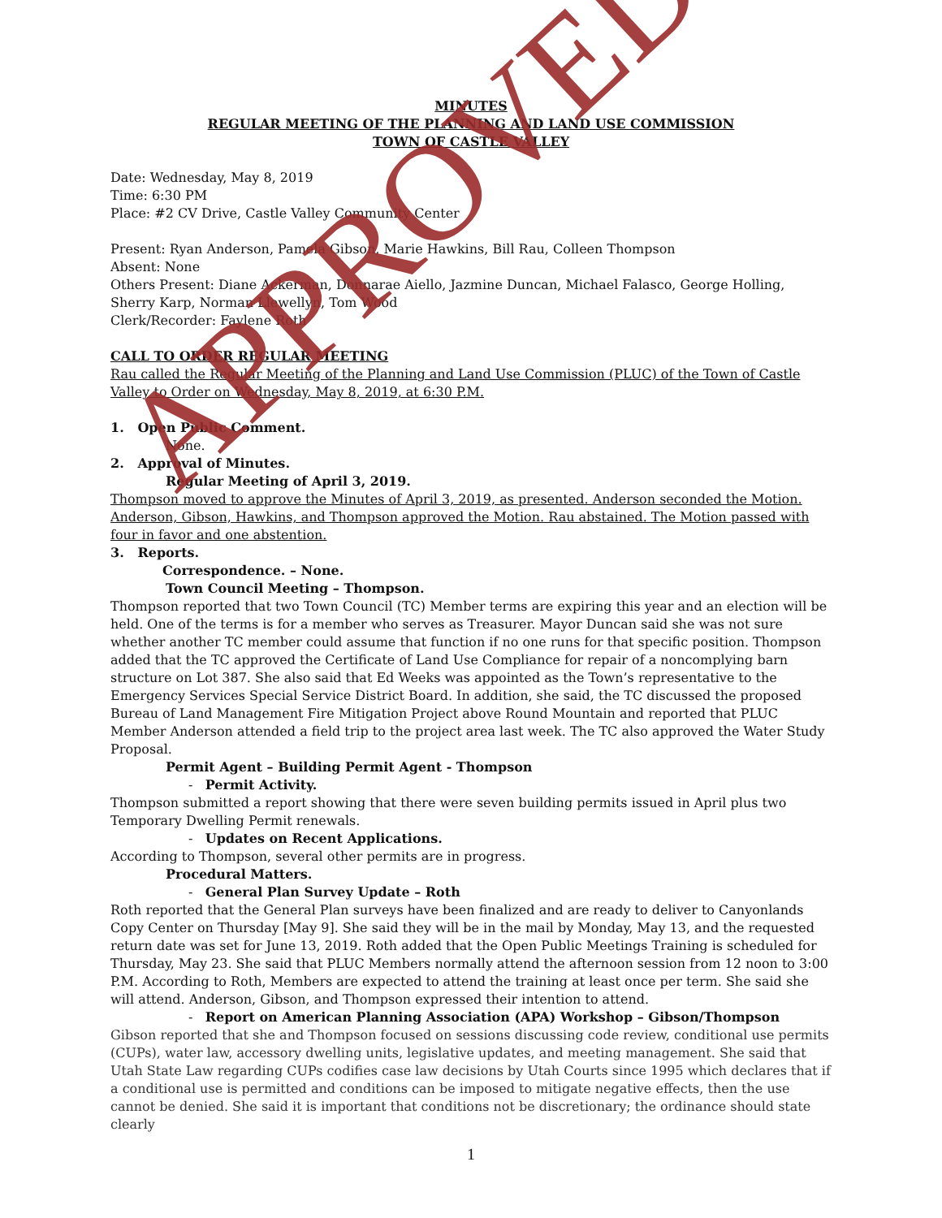MINUTES
REGULAR MEETING OF THE PLANNING AND LAND USE COMMISSION
TOWN OF CASTLE VALLEY
Date: Wednesday, May 8, 2019
Time: 6:30 PM
Place: #2 CV Drive, Castle Valley Community Center
Present: Ryan Anderson, Pamela Gibson, Marie Hawkins, Bill Rau, Colleen Thompson
Absent: None
Others Present: Diane Ackerman, Donnarae Aiello, Jazmine Duncan, Michael Falasco, George Holling, Sherry Karp, Norman Llewellyn, Tom Wood
Clerk/Recorder: Faylene Roth
CALL TO ORDER REGULAR MEETING
Rau called the Regular Meeting of the Planning and Land Use Commission (PLUC) of the Town of Castle Valley to Order on Wednesday, May 8, 2019, at 6:30 P.M.
1. Open Public Comment.
None.
2. Approval of Minutes.
Regular Meeting of April 3, 2019.
Thompson moved to approve the Minutes of April 3, 2019, as presented. Anderson seconded the Motion. Anderson, Gibson, Hawkins, and Thompson approved the Motion. Rau abstained. The Motion passed with four in favor and one abstention.
3. Reports.
Correspondence. – None.
Town Council Meeting – Thompson.
Thompson reported that two Town Council (TC) Member terms are expiring this year and an election will be held. One of the terms is for a member who serves as Treasurer. Mayor Duncan said she was not sure whether another TC member could assume that function if no one runs for that specific position. Thompson added that the TC approved the Certificate of Land Use Compliance for repair of a noncomplying barn structure on Lot 387. She also said that Ed Weeks was appointed as the Town’s representative to the Emergency Services Special Service District Board. In addition, she said, the TC discussed the proposed Bureau of Land Management Fire Mitigation Project above Round Mountain and reported that PLUC Member Anderson attended a field trip to the project area last week. The TC also approved the Water Study Proposal.
Permit Agent – Building Permit Agent - Thompson
- Permit Activity.
Thompson submitted a report showing that there were seven building permits issued in April plus two Temporary Dwelling Permit renewals.
- Updates on Recent Applications.
According to Thompson, several other permits are in progress.
Procedural Matters.
- General Plan Survey Update – Roth
Roth reported that the General Plan surveys have been finalized and are ready to deliver to Canyonlands Copy Center on Thursday [May 9]. She said they will be in the mail by Monday, May 13, and the requested return date was set for June 13, 2019. Roth added that the Open Public Meetings Training is scheduled for Thursday, May 23. She said that PLUC Members normally attend the afternoon session from 12 noon to 3:00 P.M. According to Roth, Members are expected to attend the training at least once per term. She said she will attend. Anderson, Gibson, and Thompson expressed their intention to attend.
- Report on American Planning Association (APA) Workshop – Gibson/Thompson
Gibson reported that she and Thompson focused on sessions discussing code review, conditional use permits (CUPs), water law, accessory dwelling units, legislative updates, and meeting management. She said that Utah State Law regarding CUPs codifies case law decisions by Utah Courts since 1995 which declares that if a conditional use is permitted and conditions can be imposed to mitigate negative effects, then the use cannot be denied. She said it is important that conditions not be discretionary; the ordinance should state clearly
1
APPROVED